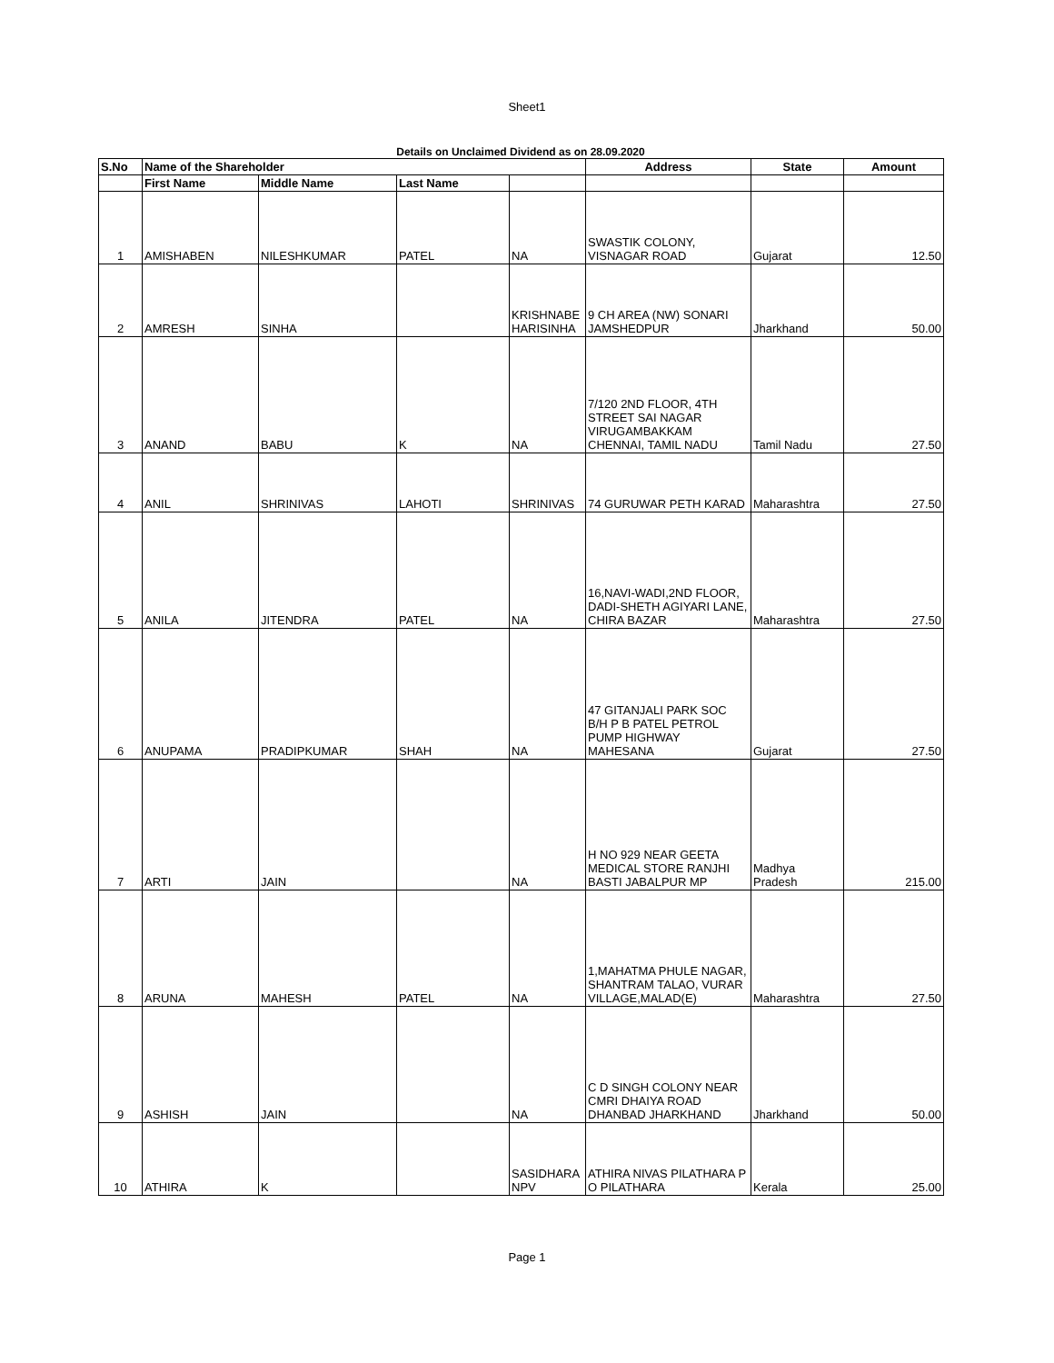Sheet1
Details on Unclaimed Dividend as on 28.09.2020
| S.No | Name of the Shareholder | | | | Address | State | Amount |
| --- | --- | --- | --- | --- | --- | --- | --- |
| | First Name | Middle Name | Last Name | | | | |
| 1 | AMISHABEN | NILESHKUMAR | PATEL | NA | SWASTIK COLONY, VISNAGAR ROAD | Gujarat | 12.50 |
| 2 | AMRESH | SINHA | | KRISHNABE HARISINHA | 9 CH AREA (NW) SONARI JAMSHEDPUR | Jharkhand | 50.00 |
| 3 | ANAND | BABU | K | NA | 7/120 2ND FLOOR, 4TH STREET SAI NAGAR VIRUGAMBAKKAM CHENNAI, TAMIL NADU | Tamil Nadu | 27.50 |
| 4 | ANIL | SHRINIVAS | LAHOTI | SHRINIVAS | 74 GURUWAR PETH KARAD | Maharashtra | 27.50 |
| 5 | ANILA | JITENDRA | PATEL | NA | 16,NAVI-WADI,2ND FLOOR, DADI-SHETH AGIYARI LANE, CHIRA BAZAR | Maharashtra | 27.50 |
| 6 | ANUPAMA | PRADIPKUMAR | SHAH | NA | 47 GITANJALI PARK SOC B/H P B PATEL PETROL PUMP HIGHWAY MAHESANA | Gujarat | 27.50 |
| 7 | ARTI | JAIN | | NA | H NO 929 NEAR GEETA MEDICAL STORE RANJHI BASTI JABALPUR MP | Madhya Pradesh | 215.00 |
| 8 | ARUNA | MAHESH | PATEL | NA | 1,MAHATMA PHULE NAGAR, SHANTRAM TALAO, VURAR VILLAGE,MALAD(E) | Maharashtra | 27.50 |
| 9 | ASHISH | JAIN | | NA | C D SINGH COLONY NEAR CMRI DHAIYA ROAD DHANBAD JHARKHAND | Jharkhand | 50.00 |
| 10 | ATHIRA | K | | SASIDHARA NPV | ATHIRA NIVAS PILATHARA P O PILATHARA | Kerala | 25.00 |
Page 1